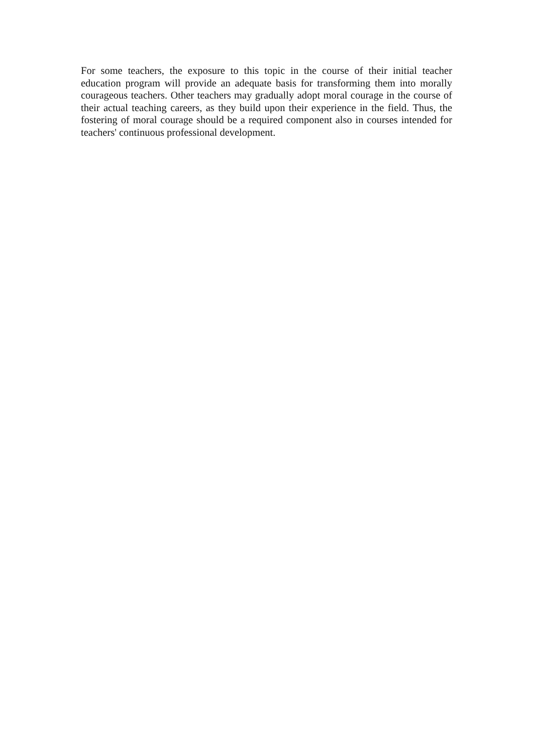For some teachers, the exposure to this topic in the course of their initial teacher education program will provide an adequate basis for transforming them into morally courageous teachers. Other teachers may gradually adopt moral courage in the course of their actual teaching careers, as they build upon their experience in the field. Thus, the fostering of moral courage should be a required component also in courses intended for teachers' continuous professional development.